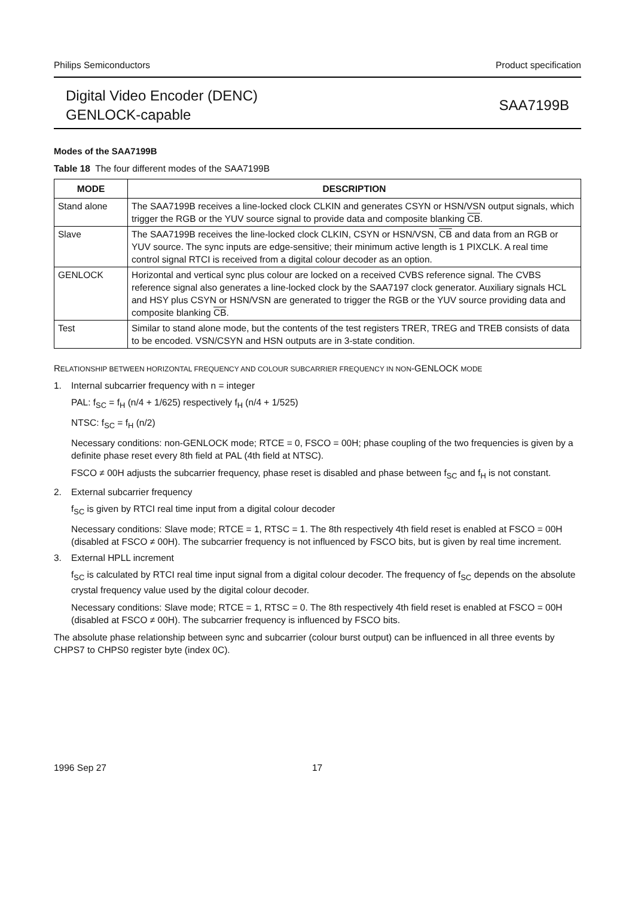Philips Semiconductors Product specification
Digital Video Encoder (DENC)
GENLOCK-capable
SAA7199B
Modes of the SAA7199B
Table 18 The four different modes of the SAA7199B
| MODE | DESCRIPTION |
| --- | --- |
| Stand alone | The SAA7199B receives a line-locked clock CLKIN and generates CSYN or HSN/VSN output signals, which trigger the RGB or the YUV source signal to provide data and composite blanking CB . |
| Slave | The SAA7199B receives the line-locked clock CLKIN, CSYN or HSN/VSN, CB and data from an RGB or YUV source. The sync inputs are edge-sensitive; their minimum active length is 1 PIXCLK. A real time control signal RTCI is received from a digital colour decoder as an option. |
| GENLOCK | Horizontal and vertical sync plus colour are locked on a received CVBS reference signal. The CVBS reference signal also generates a line-locked clock by the SAA7197 clock generator. Auxiliary signals HCL and HSY plus CSYN or HSN/VSN are generated to trigger the RGB or the YUV source providing data and composite blanking CB . |
| Test | Similar to stand alone mode, but the contents of the test registers TRER, TREG and TREB consists of data to be encoded. VSN/CSYN and HSN outputs are in 3-state condition. |
RELATIONSHIP BETWEEN HORIZONTAL FREQUENCY AND COLOUR SUBCARRIER FREQUENCY IN NON-GENLOCK MODE
1. Internal subcarrier frequency with n = integer
PAL: f<sub>SC</sub> = f<sub>H</sub> (n/4 + 1/625) respectively f<sub>H</sub> (n/4 + 1/525)
NTSC: f<sub>SC</sub> = f<sub>H</sub> (n/2)
Necessary conditions: non-GENLOCK mode; RTCE = 0, FSCO = 00H; phase coupling of the two frequencies is given by a definite phase reset every 8th field at PAL (4th field at NTSC).
FSCO ≠ 00H adjusts the subcarrier frequency, phase reset is disabled and phase between f<sub>SC</sub> and f<sub>H</sub> is not constant.
2. External subcarrier frequency
f<sub>SC</sub> is given by RTCI real time input from a digital colour decoder
Necessary conditions: Slave mode; RTCE = 1, RTSC = 1. The 8th respectively 4th field reset is enabled at FSCO = 00H (disabled at FSCO ≠ 00H). The subcarrier frequency is not influenced by FSCO bits, but is given by real time increment.
3. External HPLL increment
f<sub>SC</sub> is calculated by RTCI real time input signal from a digital colour decoder. The frequency of f<sub>SC</sub> depends on the absolute crystal frequency value used by the digital colour decoder.
Necessary conditions: Slave mode; RTCE = 1, RTSC = 0. The 8th respectively 4th field reset is enabled at FSCO = 00H (disabled at FSCO ≠ 00H). The subcarrier frequency is influenced by FSCO bits.
The absolute phase relationship between sync and subcarrier (colour burst output) can be influenced in all three events by CHPS7 to CHPS0 register byte (index 0C).
1996 Sep 27 17